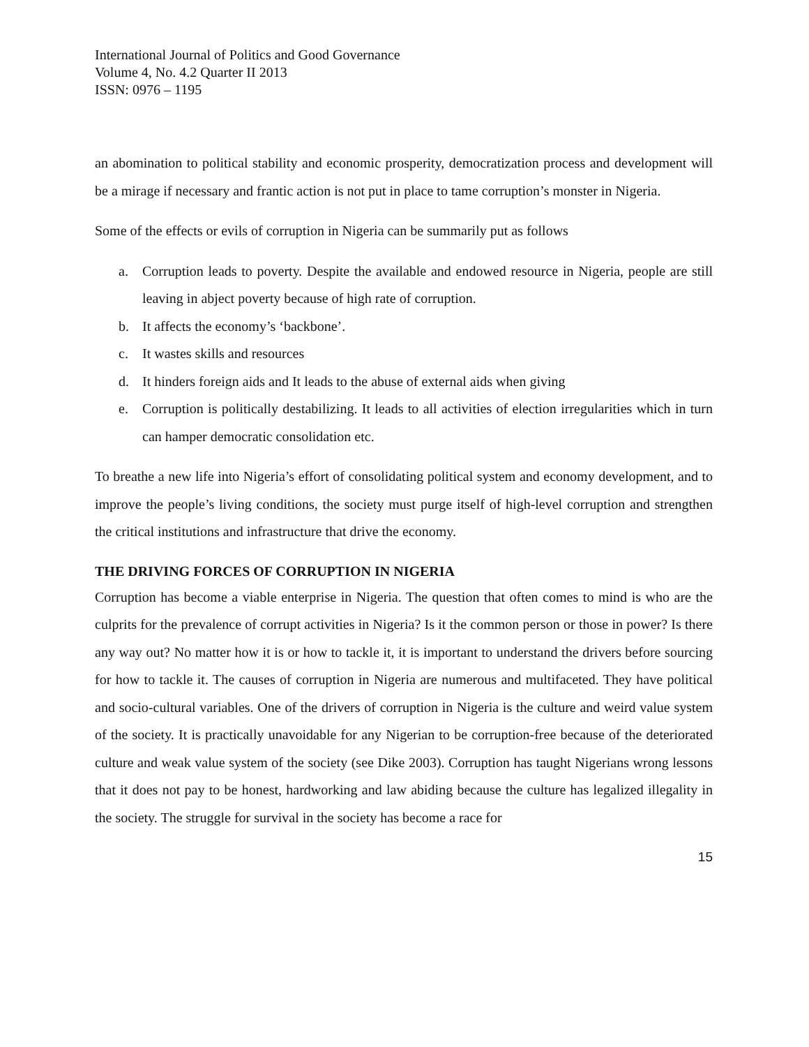International Journal of Politics and Good Governance
Volume 4, No. 4.2 Quarter II 2013
ISSN: 0976 – 1195
an abomination to political stability and economic prosperity, democratization process and development will be a mirage if necessary and frantic action is not put in place to tame corruption’s monster in Nigeria.
Some of the effects or evils of corruption in Nigeria can be summarily put as follows
a. Corruption leads to poverty. Despite the available and endowed resource in Nigeria, people are still leaving in abject poverty because of high rate of corruption.
b. It affects the economy’s ‘backbone’.
c. It wastes skills and resources
d. It hinders foreign aids and It leads to the abuse of external aids when giving
e. Corruption is politically destabilizing. It leads to all activities of election irregularities which in turn can hamper democratic consolidation etc.
To breathe a new life into Nigeria’s effort of consolidating political system and economy development, and to improve the people’s living conditions, the society must purge itself of high-level corruption and strengthen the critical institutions and infrastructure that drive the economy.
THE DRIVING FORCES OF CORRUPTION IN NIGERIA
Corruption has become a viable enterprise in Nigeria. The question that often comes to mind is who are the culprits for the prevalence of corrupt activities in Nigeria? Is it the common person or those in power? Is there any way out? No matter how it is or how to tackle it, it is important to understand the drivers before sourcing for how to tackle it. The causes of corruption in Nigeria are numerous and multifaceted. They have political and socio-cultural variables. One of the drivers of corruption in Nigeria is the culture and weird value system of the society. It is practically unavoidable for any Nigerian to be corruption-free because of the deteriorated culture and weak value system of the society (see Dike 2003). Corruption has taught Nigerians wrong lessons that it does not pay to be honest, hardworking and law abiding because the culture has legalized illegality in the society. The struggle for survival in the society has become a race for
15